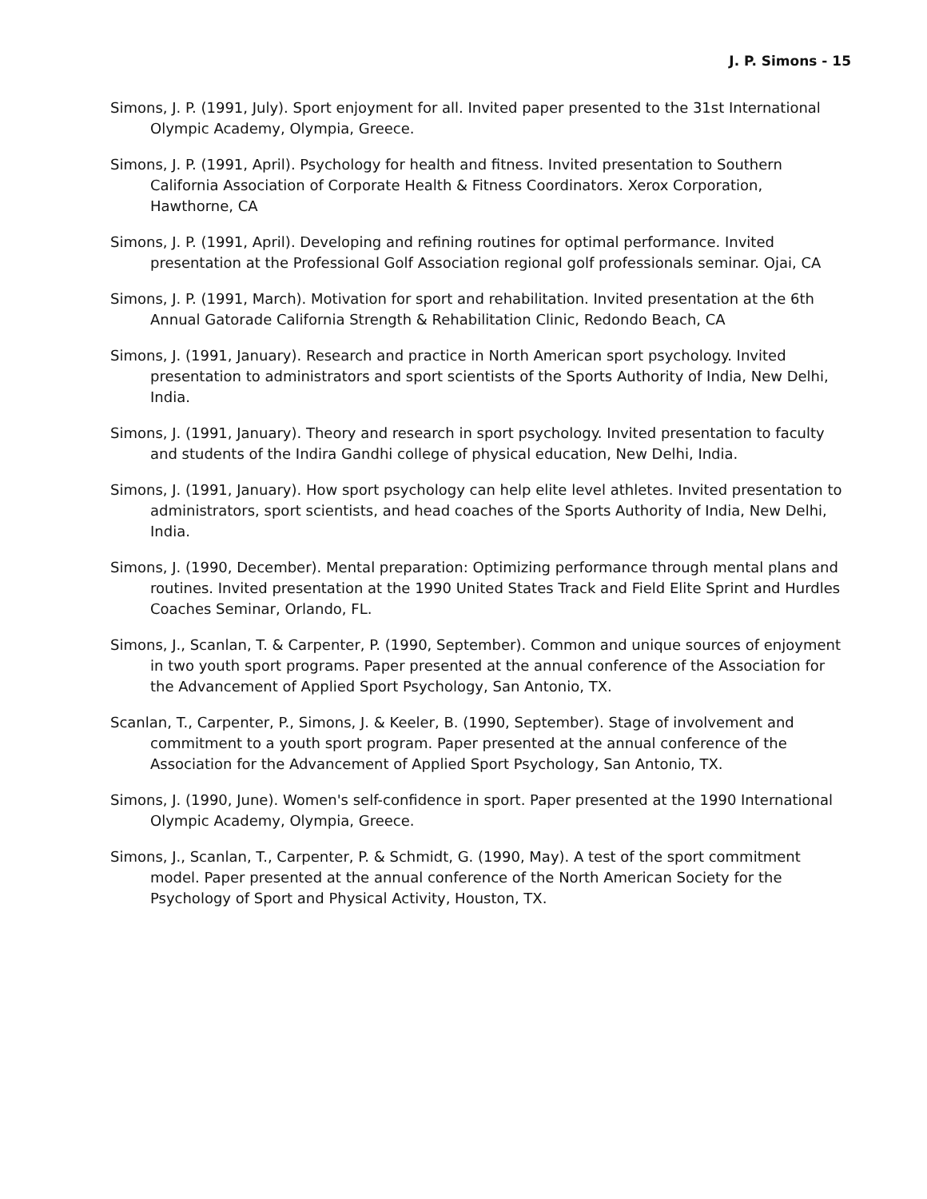J. P. Simons - 15
Simons, J. P. (1991, July). Sport enjoyment for all. Invited paper presented to the 31st International Olympic Academy, Olympia, Greece.
Simons, J. P. (1991, April). Psychology for health and fitness. Invited presentation to Southern California Association of Corporate Health & Fitness Coordinators. Xerox Corporation, Hawthorne, CA
Simons, J. P. (1991, April). Developing and refining routines for optimal performance. Invited presentation at the Professional Golf Association regional golf professionals seminar. Ojai, CA
Simons, J. P. (1991, March). Motivation for sport and rehabilitation. Invited presentation at the 6th Annual Gatorade California Strength & Rehabilitation Clinic, Redondo Beach, CA
Simons, J. (1991, January). Research and practice in North American sport psychology. Invited presentation to administrators and sport scientists of the Sports Authority of India, New Delhi, India.
Simons, J. (1991, January). Theory and research in sport psychology. Invited presentation to faculty and students of the Indira Gandhi college of physical education, New Delhi, India.
Simons, J. (1991, January). How sport psychology can help elite level athletes. Invited presentation to administrators, sport scientists, and head coaches of the Sports Authority of India, New Delhi, India.
Simons, J. (1990, December). Mental preparation: Optimizing performance through mental plans and routines. Invited presentation at the 1990 United States Track and Field Elite Sprint and Hurdles Coaches Seminar, Orlando, FL.
Simons, J., Scanlan, T. & Carpenter, P. (1990, September). Common and unique sources of enjoyment in two youth sport programs. Paper presented at the annual conference of the Association for the Advancement of Applied Sport Psychology, San Antonio, TX.
Scanlan, T., Carpenter, P., Simons, J. & Keeler, B. (1990, September). Stage of involvement and commitment to a youth sport program. Paper presented at the annual conference of the Association for the Advancement of Applied Sport Psychology, San Antonio, TX.
Simons, J. (1990, June). Women's self-confidence in sport. Paper presented at the 1990 International Olympic Academy, Olympia, Greece.
Simons, J., Scanlan, T., Carpenter, P. & Schmidt, G. (1990, May). A test of the sport commitment model. Paper presented at the annual conference of the North American Society for the Psychology of Sport and Physical Activity, Houston, TX.